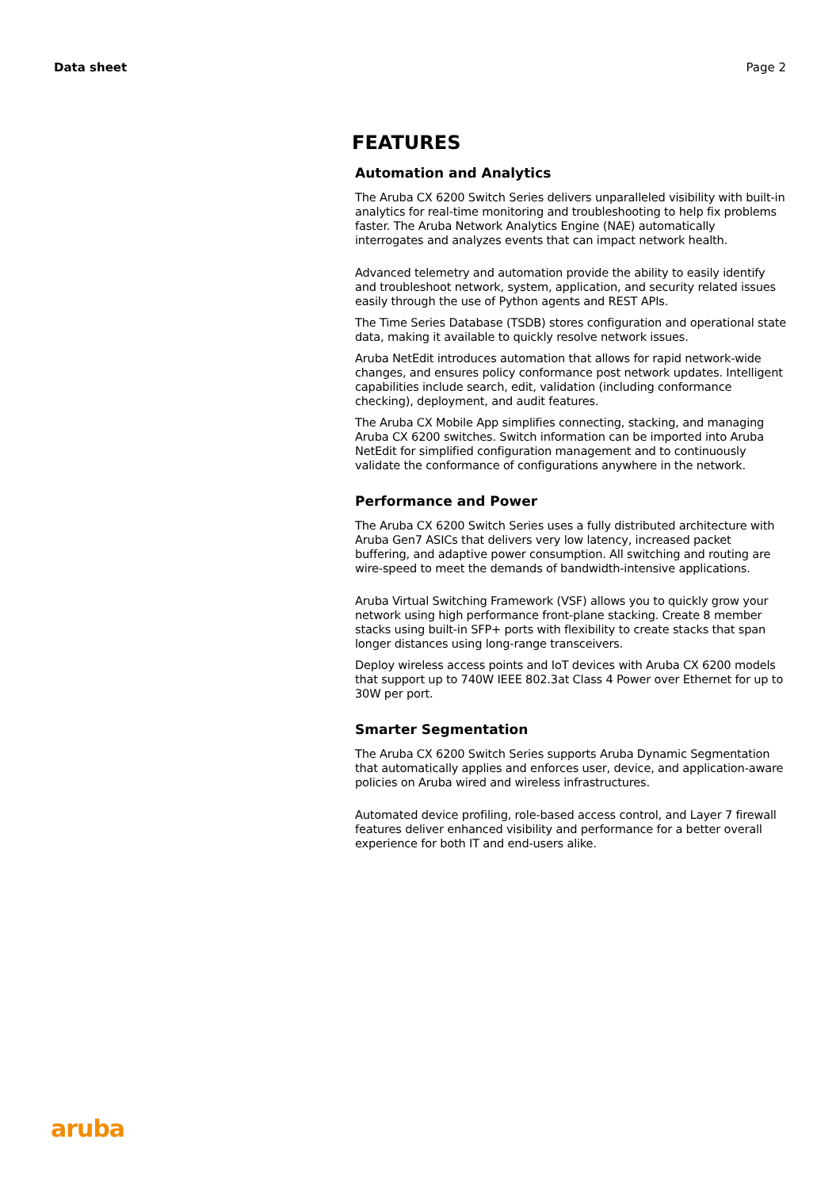Data sheet Page 2
FEATURES
Automation and Analytics
The Aruba CX 6200 Switch Series delivers unparalleled visibility with built-in analytics for real-time monitoring and troubleshooting to help fix problems faster. The Aruba Network Analytics Engine (NAE) automatically interrogates and analyzes events that can impact network health.
Advanced telemetry and automation provide the ability to easily identify and troubleshoot network, system, application, and security related issues easily through the use of Python agents and REST APIs.
The Time Series Database (TSDB) stores configuration and operational state data, making it available to quickly resolve network issues.
Aruba NetEdit introduces automation that allows for rapid network-wide changes, and ensures policy conformance post network updates. Intelligent capabilities include search, edit, validation (including conformance checking), deployment, and audit features.
The Aruba CX Mobile App simplifies connecting, stacking, and managing Aruba CX 6200 switches. Switch information can be imported into Aruba NetEdit for simplified configuration management and to continuously validate the conformance of configurations anywhere in the network.
Performance and Power
The Aruba CX 6200 Switch Series uses a fully distributed architecture with Aruba Gen7 ASICs that delivers very low latency, increased packet buffering, and adaptive power consumption. All switching and routing are wire-speed to meet the demands of bandwidth-intensive applications.
Aruba Virtual Switching Framework (VSF) allows you to quickly grow your network using high performance front-plane stacking. Create 8 member stacks using built-in SFP+ ports with flexibility to create stacks that span longer distances using long-range transceivers.
Deploy wireless access points and IoT devices with Aruba CX 6200 models that support up to 740W IEEE 802.3at Class 4 Power over Ethernet for up to 30W per port.
Smarter Segmentation
The Aruba CX 6200 Switch Series supports Aruba Dynamic Segmentation that automatically applies and enforces user, device, and application-aware policies on Aruba wired and wireless infrastructures.
Automated device profiling, role-based access control, and Layer 7 firewall features deliver enhanced visibility and performance for a better overall experience for both IT and end-users alike.
aruba